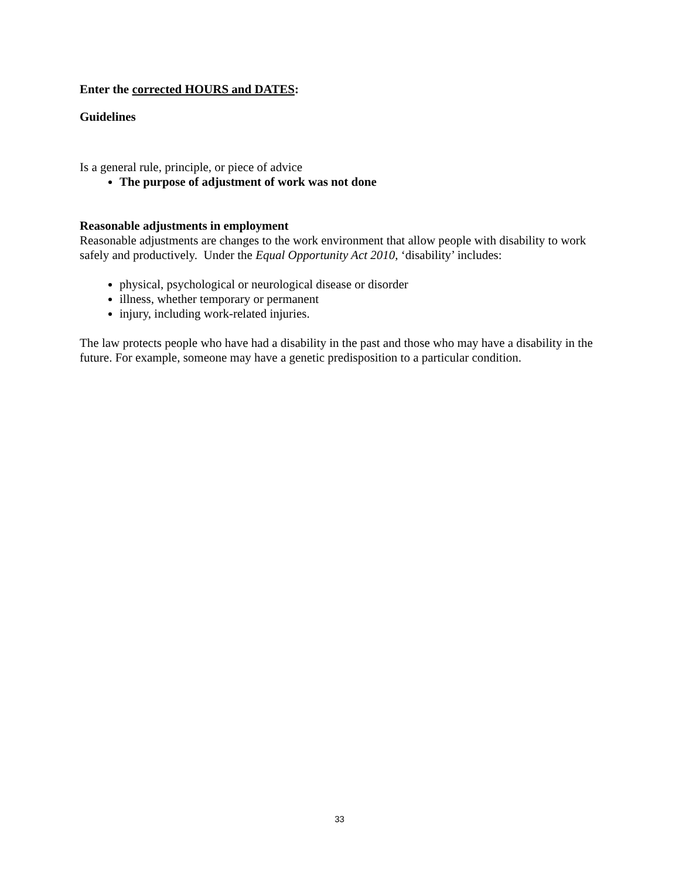Enter the corrected HOURS and DATES:
Guidelines
Is a general rule, principle, or piece of advice
The purpose of adjustment of work was not done
Reasonable adjustments in employment
Reasonable adjustments are changes to the work environment that allow people with disability to work safely and productively. Under the Equal Opportunity Act 2010, ‘disability’ includes:
physical, psychological or neurological disease or disorder
illness, whether temporary or permanent
injury, including work-related injuries.
The law protects people who have had a disability in the past and those who may have a disability in the future. For example, someone may have a genetic predisposition to a particular condition.
33